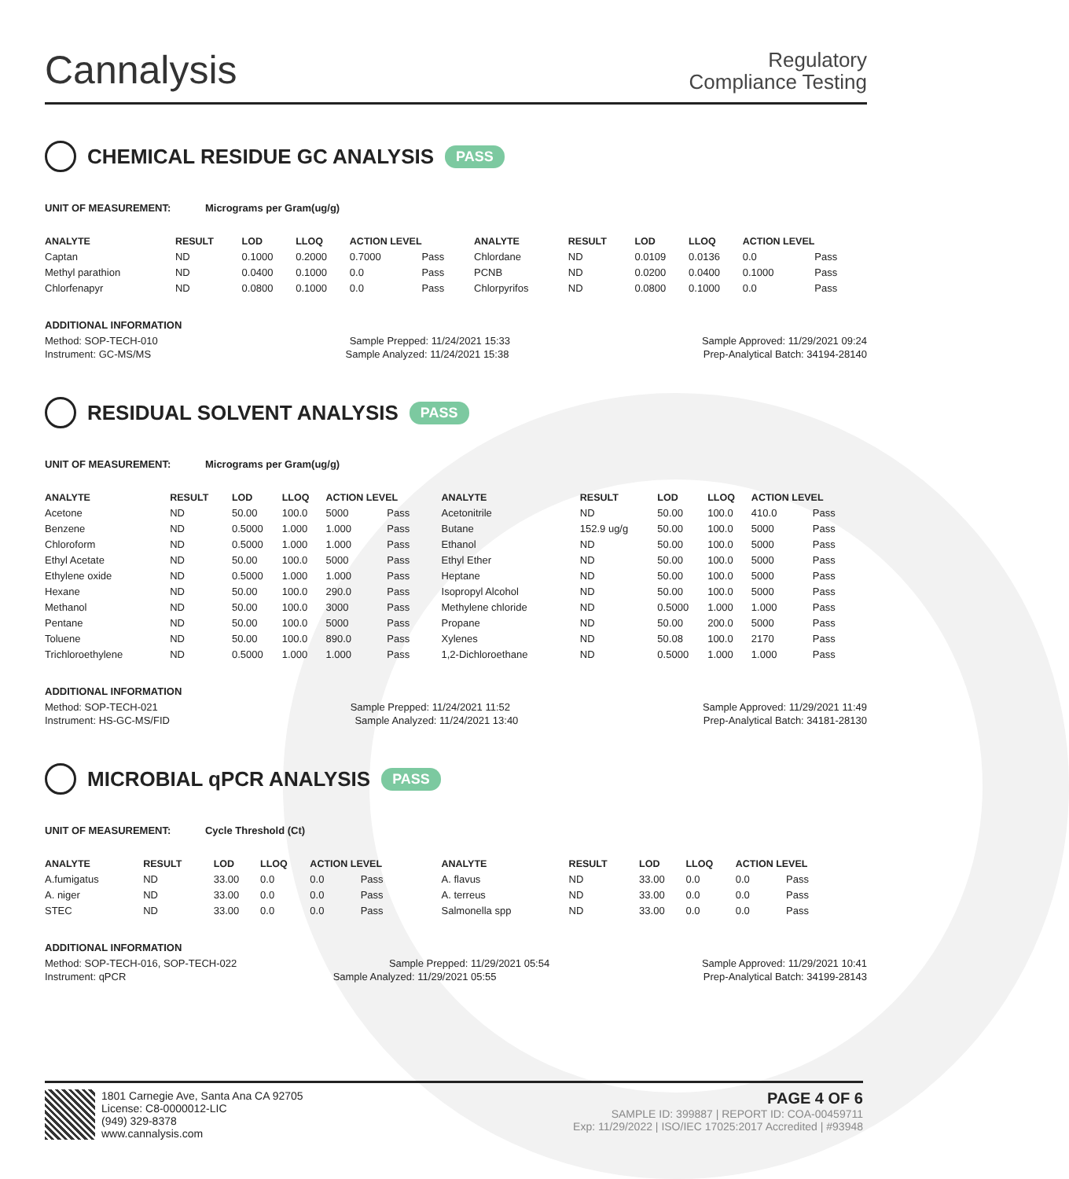Cannalysis
Regulatory
Compliance Testing
CHEMICAL RESIDUE GC ANALYSIS PASS
UNIT OF MEASUREMENT: Micrograms per Gram(ug/g)
| ANALYTE | RESULT | LOD | LLOQ | ACTION LEVEL | | ANALYTE | RESULT | LOD | LLOQ | ACTION LEVEL | |
| --- | --- | --- | --- | --- | --- | --- | --- | --- | --- | --- | --- |
| Captan | ND | 0.1000 | 0.2000 | 0.7000 | Pass | Chlordane | ND | 0.0109 | 0.0136 | 0.0 | Pass |
| Methyl parathion | ND | 0.0400 | 0.1000 | 0.0 | Pass | PCNB | ND | 0.0200 | 0.0400 | 0.1000 | Pass |
| Chlorfenapyr | ND | 0.0800 | 0.1000 | 0.0 | Pass | Chlorpyrifos | ND | 0.0800 | 0.1000 | 0.0 | Pass |
ADDITIONAL INFORMATION
Method: SOP-TECH-010 Sample Prepped: 11/24/2021 15:33 Sample Approved: 11/29/2021 09:24
Instrument: GC-MS/MS Sample Analyzed: 11/24/2021 15:38 Prep-Analytical Batch: 34194-28140
RESIDUAL SOLVENT ANALYSIS PASS
UNIT OF MEASUREMENT: Micrograms per Gram(ug/g)
| ANALYTE | RESULT | LOD | LLOQ | ACTION LEVEL | | ANALYTE | RESULT | LOD | LLOQ | ACTION LEVEL | |
| --- | --- | --- | --- | --- | --- | --- | --- | --- | --- | --- | --- |
| Acetone | ND | 50.00 | 100.0 | 5000 | Pass | Acetonitrile | ND | 50.00 | 100.0 | 410.0 | Pass |
| Benzene | ND | 0.5000 | 1.000 | 1.000 | Pass | Butane | 152.9 ug/g | 50.00 | 100.0 | 5000 | Pass |
| Chloroform | ND | 0.5000 | 1.000 | 1.000 | Pass | Ethanol | ND | 50.00 | 100.0 | 5000 | Pass |
| Ethyl Acetate | ND | 50.00 | 100.0 | 5000 | Pass | Ethyl Ether | ND | 50.00 | 100.0 | 5000 | Pass |
| Ethylene oxide | ND | 0.5000 | 1.000 | 1.000 | Pass | Heptane | ND | 50.00 | 100.0 | 5000 | Pass |
| Hexane | ND | 50.00 | 100.0 | 290.0 | Pass | Isopropyl Alcohol | ND | 50.00 | 100.0 | 5000 | Pass |
| Methanol | ND | 50.00 | 100.0 | 3000 | Pass | Methylene chloride | ND | 0.5000 | 1.000 | 1.000 | Pass |
| Pentane | ND | 50.00 | 100.0 | 5000 | Pass | Propane | ND | 50.00 | 200.0 | 5000 | Pass |
| Toluene | ND | 50.00 | 100.0 | 890.0 | Pass | Xylenes | ND | 50.08 | 100.0 | 2170 | Pass |
| Trichloroethylene | ND | 0.5000 | 1.000 | 1.000 | Pass | 1,2-Dichloroethane | ND | 0.5000 | 1.000 | 1.000 | Pass |
ADDITIONAL INFORMATION
Method: SOP-TECH-021 Sample Prepped: 11/24/2021 11:52 Sample Approved: 11/29/2021 11:49
Instrument: HS-GC-MS/FID Sample Analyzed: 11/24/2021 13:40 Prep-Analytical Batch: 34181-28130
MICROBIAL qPCR ANALYSIS PASS
UNIT OF MEASUREMENT: Cycle Threshold (Ct)
| ANALYTE | RESULT | LOD | LLOQ | ACTION LEVEL | | ANALYTE | RESULT | LOD | LLOQ | ACTION LEVEL | |
| --- | --- | --- | --- | --- | --- | --- | --- | --- | --- | --- | --- |
| A.fumigatus | ND | 33.00 | 0.0 | 0.0 | Pass | A. flavus | ND | 33.00 | 0.0 | 0.0 | Pass |
| A. niger | ND | 33.00 | 0.0 | 0.0 | Pass | A. terreus | ND | 33.00 | 0.0 | 0.0 | Pass |
| STEC | ND | 33.00 | 0.0 | 0.0 | Pass | Salmonella spp | ND | 33.00 | 0.0 | 0.0 | Pass |
ADDITIONAL INFORMATION
Method: SOP-TECH-016, SOP-TECH-022 Sample Prepped: 11/29/2021 05:54 Sample Approved: 11/29/2021 10:41
Instrument: qPCR Sample Analyzed: 11/29/2021 05:55 Prep-Analytical Batch: 34199-28143
1801 Carnegie Ave, Santa Ana CA 92705
License: C8-0000012-LIC
(949) 329-8378
www.cannalysis.com
PAGE 4 OF 6
SAMPLE ID: 399887 | REPORT ID: COA-00459711
Exp: 11/29/2022 | ISO/IEC 17025:2017 Accredited | #93948